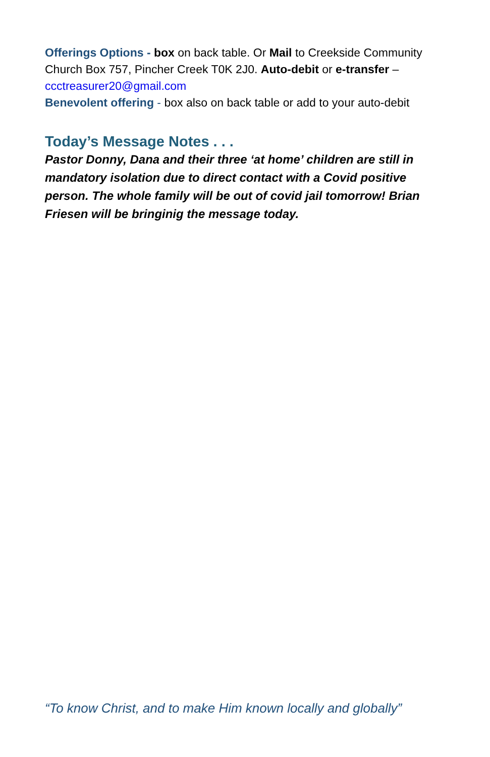Offerings Options - box on back table. Or Mail to Creekside Community Church Box 757, Pincher Creek T0K 2J0. Auto-debit or e-transfer – ccctreasurer20@gmail.com
Benevolent offering - box also on back table or add to your auto-debit
Today’s Message Notes . . .
Pastor Donny, Dana and their three ‘at home’ children are still in mandatory isolation due to direct contact with a Covid positive person. The whole family will be out of covid jail tomorrow! Brian Friesen will be bringinig the message today.
“To know Christ, and to make Him known locally and globally”